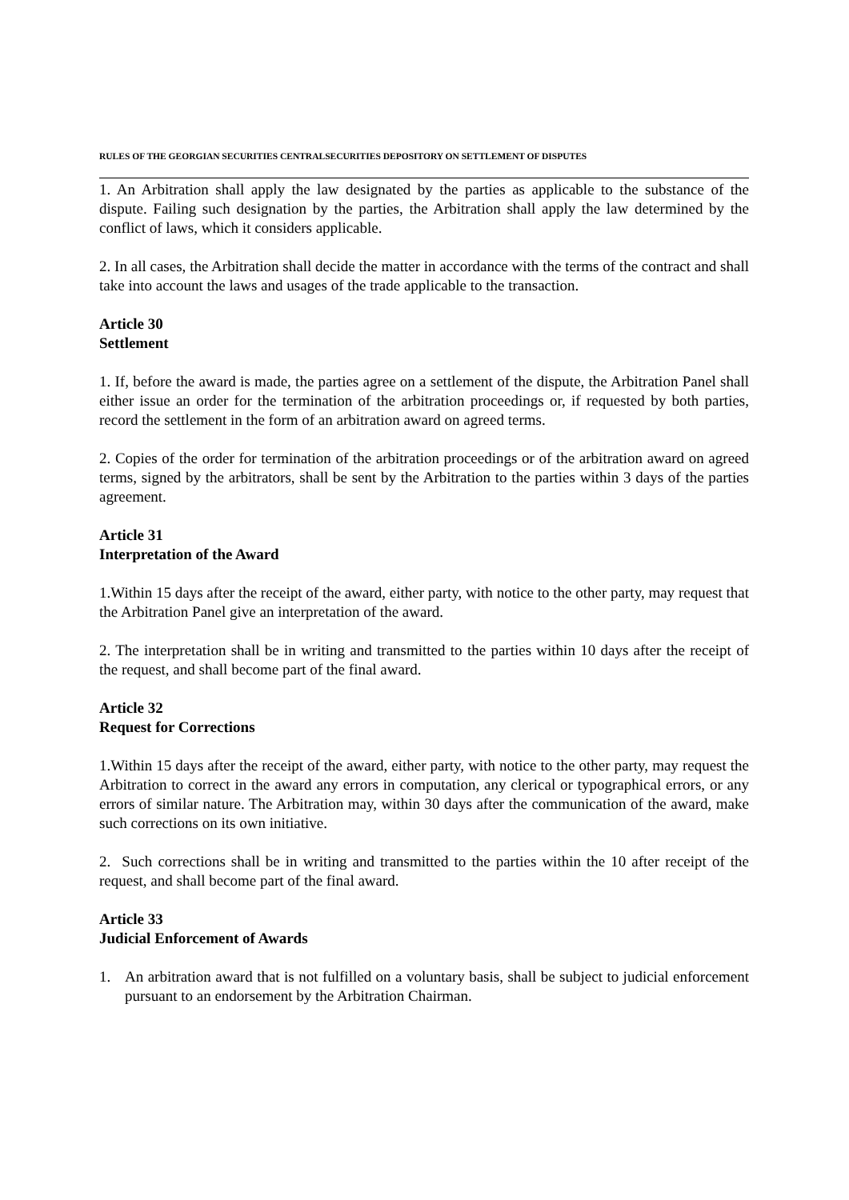RULES OF THE GEORGIAN SECURITIES CENTRALSECURITIES DEPOSITORY ON SETTLEMENT OF DISPUTES
1. An Arbitration shall apply the law designated by the parties as applicable to the substance of the dispute. Failing such designation by the parties, the Arbitration shall apply the law determined by the conflict of laws, which it considers applicable.
2. In all cases, the Arbitration shall decide the matter in accordance with the terms of the contract and shall take into account the laws and usages of the trade applicable to the transaction.
Article 30
Settlement
1. If, before the award is made, the parties agree on a settlement of the dispute, the Arbitration Panel shall either issue an order for the termination of the arbitration proceedings or, if requested by both parties, record the settlement in the form of an arbitration award on agreed terms.
2. Copies of the order for termination of the arbitration proceedings or of the arbitration award on agreed terms, signed by the arbitrators, shall be sent by the Arbitration to the parties within 3 days of the parties agreement.
Article 31
Interpretation of the Award
1.Within 15 days after the receipt of the award, either party, with notice to the other party, may request that the Arbitration Panel give an interpretation of the award.
2. The interpretation shall be in writing and transmitted to the parties within 10 days after the receipt of the request, and shall become part of the final award.
Article 32
Request for Corrections
1.Within 15 days after the receipt of the award, either party, with notice to the other party, may request the Arbitration to correct in the award any errors in computation, any clerical or typographical errors, or any errors of similar nature. The Arbitration may, within 30 days after the communication of the award, make such corrections on its own initiative.
2. Such corrections shall be in writing and transmitted to the parties within the 10 after receipt of the request, and shall become part of the final award.
Article 33
Judicial Enforcement of Awards
1. An arbitration award that is not fulfilled on a voluntary basis, shall be subject to judicial enforcement pursuant to an endorsement by the Arbitration Chairman.